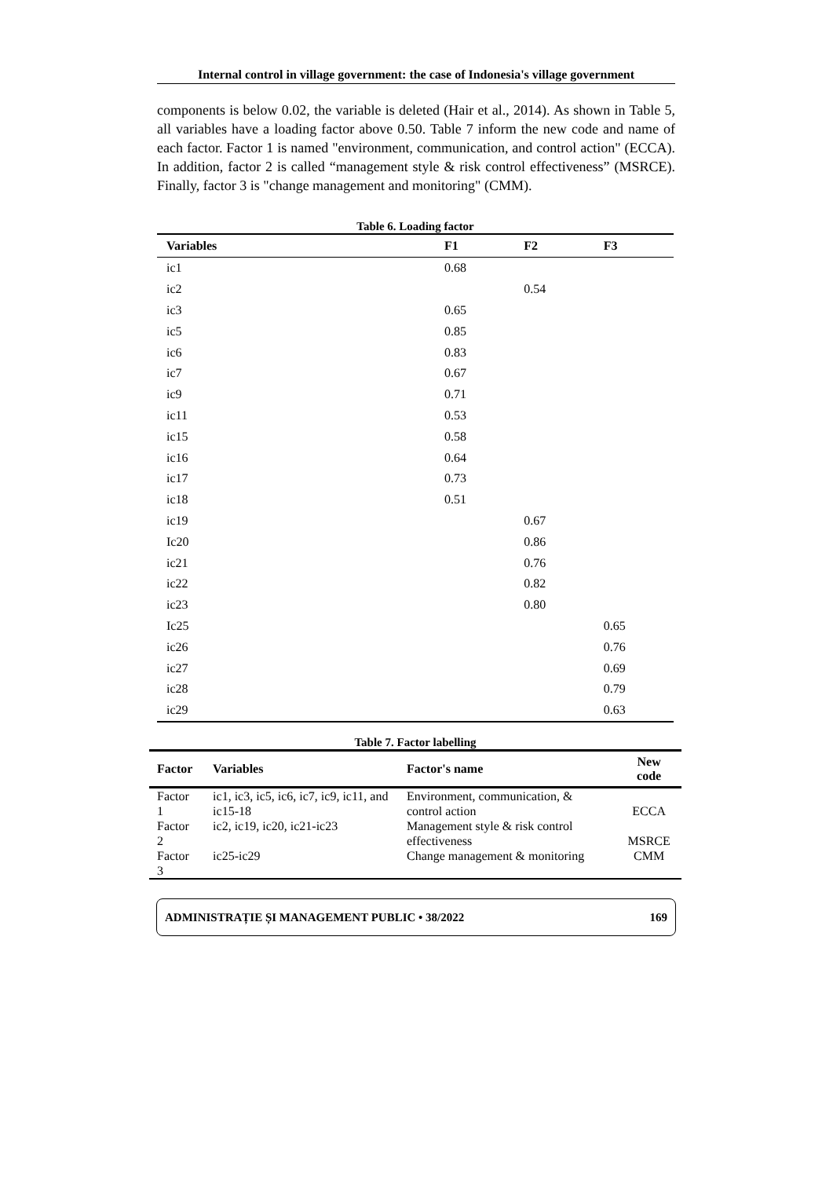Internal control in village government: the case of Indonesia's village government
components is below 0.02, the variable is deleted (Hair et al., 2014). As shown in Table 5, all variables have a loading factor above 0.50. Table 7 inform the new code and name of each factor. Factor 1 is named "environment, communication, and control action" (ECCA). In addition, factor 2 is called “management style & risk control effectiveness” (MSRCE). Finally, factor 3 is "change management and monitoring" (CMM).
Table 6. Loading factor
| Variables | F1 | F2 | F3 |
| --- | --- | --- | --- |
| ic1 | 0.68 | | |
| ic2 | | 0.54 | |
| ic3 | 0.65 | | |
| ic5 | 0.85 | | |
| ic6 | 0.83 | | |
| ic7 | 0.67 | | |
| ic9 | 0.71 | | |
| ic11 | 0.53 | | |
| ic15 | 0.58 | | |
| ic16 | 0.64 | | |
| ic17 | 0.73 | | |
| ic18 | 0.51 | | |
| ic19 | | 0.67 | |
| Ic20 | | 0.86 | |
| ic21 | | 0.76 | |
| ic22 | | 0.82 | |
| ic23 | | 0.80 | |
| Ic25 | | | 0.65 |
| ic26 | | | 0.76 |
| ic27 | | | 0.69 |
| ic28 | | | 0.79 |
| ic29 | | | 0.63 |
Table 7. Factor labelling
| Factor | Variables | Factor's name | New code |
| --- | --- | --- | --- |
| Factor 1 | ic1, ic3, ic5, ic6, ic7, ic9, ic11, and ic15-18 | Environment, communication, & control action | ECCA |
| Factor 2 | ic2, ic19, ic20, ic21-ic23 | Management style & risk control effectiveness | MSRCE |
| Factor 3 | ic25-ic29 | Change management & monitoring | CMM |
ADMINISTRAȚIE ȘI MANAGEMENT PUBLIC • 38/2022 169